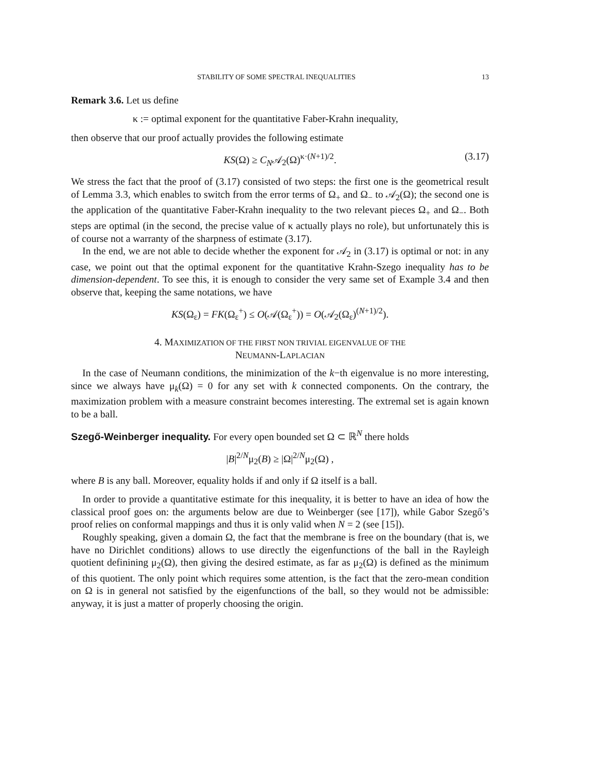STABILITY OF SOME SPECTRAL INEQUALITIES 13
Remark 3.6. Let us define
κ := optimal exponent for the quantitative Faber-Krahn inequality,
then observe that our proof actually provides the following estimate
KS(Ω) ≥ C<sub>N</sub>𝒜<sub>2</sub>(Ω)<sup>κ·(N+1)/2</sup>. (3.17)
We stress the fact that the proof of (3.17) consisted of two steps: the first one is the geometrical result of Lemma 3.3, which enables to switch from the error terms of Ω<sub>+</sub> and Ω<sub>−</sub> to 𝒜<sub>2</sub>(Ω); the second one is the application of the quantitative Faber-Krahn inequality to the two relevant pieces Ω<sub>+</sub> and Ω<sub>−</sub>. Both steps are optimal (in the second, the precise value of κ actually plays no role), but unfortunately this is of course not a warranty of the sharpness of estimate (3.17).
In the end, we are not able to decide whether the exponent for 𝒜<sub>2</sub> in (3.17) is optimal or not: in any case, we point out that the optimal exponent for the quantitative Krahn-Szego inequality has to be dimension-dependent. To see this, it is enough to consider the very same set of Example 3.4 and then observe that, keeping the same notations, we have
KS(Ω<sub>ε</sub>) = FK(Ω<sub>ε</sub><sup>+</sup>) ≤ O(𝒜(Ω<sub>ε</sub><sup>+</sup>)) = O(𝒜<sub>2</sub>(Ω<sub>ε</sub>)<sup>(N+1)/2</sup>).
4. MAXIMIZATION OF THE FIRST NON TRIVIAL EIGENVALUE OF THE
NEUMANN-LAPLACIAN
In the case of Neumann conditions, the minimization of the k−th eigenvalue is no more interesting, since we always have μ<sub>k</sub>(Ω) = 0 for any set with k connected components. On the contrary, the maximization problem with a measure constraint becomes interesting. The extremal set is again known to be a ball.
Szegő-Weinberger inequality. For every open bounded set Ω ⊂ ℝ<sup>N</sup> there holds
|B|<sup>2/N</sup>μ<sub>2</sub>(B) ≥ |Ω|<sup>2/N</sup>μ<sub>2</sub>(Ω) ,
where B is any ball. Moreover, equality holds if and only if Ω itself is a ball.
In order to provide a quantitative estimate for this inequality, it is better to have an idea of how the classical proof goes on: the arguments below are due to Weinberger (see [17]), while Gabor Szegő’s proof relies on conformal mappings and thus it is only valid when N = 2 (see [15]).
Roughly speaking, given a domain Ω, the fact that the membrane is free on the boundary (that is, we have no Dirichlet conditions) allows to use directly the eigenfunctions of the ball in the Rayleigh quotient definining μ<sub>2</sub>(Ω), then giving the desired estimate, as far as μ<sub>2</sub>(Ω) is defined as the minimum of this quotient. The only point which requires some attention, is the fact that the zero-mean condition on Ω is in general not satisfied by the eigenfunctions of the ball, so they would not be admissible: anyway, it is just a matter of properly choosing the origin.